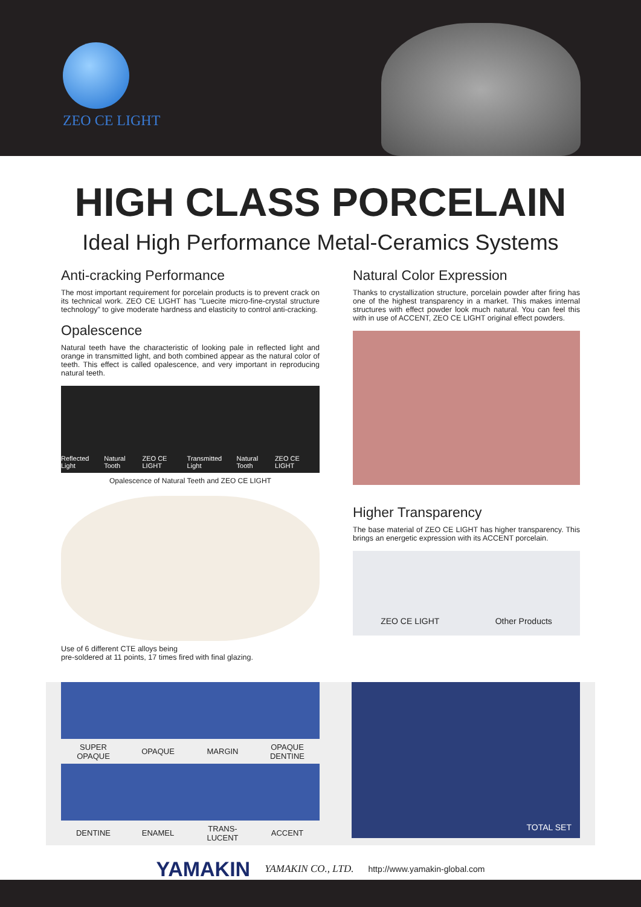ZEO CE LIGHT
HIGH CLASS PORCELAIN
Ideal High Performance Metal-Ceramics Systems
Anti-cracking Performance
The most important requirement for porcelain products is to prevent crack on its technical work. ZEO CE LIGHT has "Luecite micro-fine-crystal structure technology" to give moderate hardness and elasticity to control anti-cracking.
Opalescence
Natural teeth have the characteristic of looking pale in reflected light and orange in transmitted light, and both combined appear as the natural color of teeth. This effect is called opalescence, and very important in reproducing natural teeth.
Reflected Light Natural Tooth ZEO CE LIGHT Transmitted Light Natural Tooth ZEO CE LIGHT
Opalescence of Natural Teeth and ZEO CE LIGHT
Use of 6 different CTE alloys being
pre-soldered at 11 points, 17 times fired with final glazing.
Natural Color Expression
Thanks to crystallization structure, porcelain powder after firing has one of the highest transparency in a market. This makes internal structures with effect powder look much natural. You can feel this with in use of ACCENT, ZEO CE LIGHT original effect powders.
Higher Transparency
The base material of ZEO CE LIGHT has higher transparency. This brings an energetic expression with its ACCENT porcelain.
ZEO CE LIGHT Other Products
SUPER
OPAQUE
OPAQUE
MARGIN
OPAQUE
DENTINE
DENTINE
ENAMEL
TRANS-
LUCENT
ACCENT
TOTAL SET
YAMAKIN YAMAKIN CO., LTD. http://www.yamakin-global.com